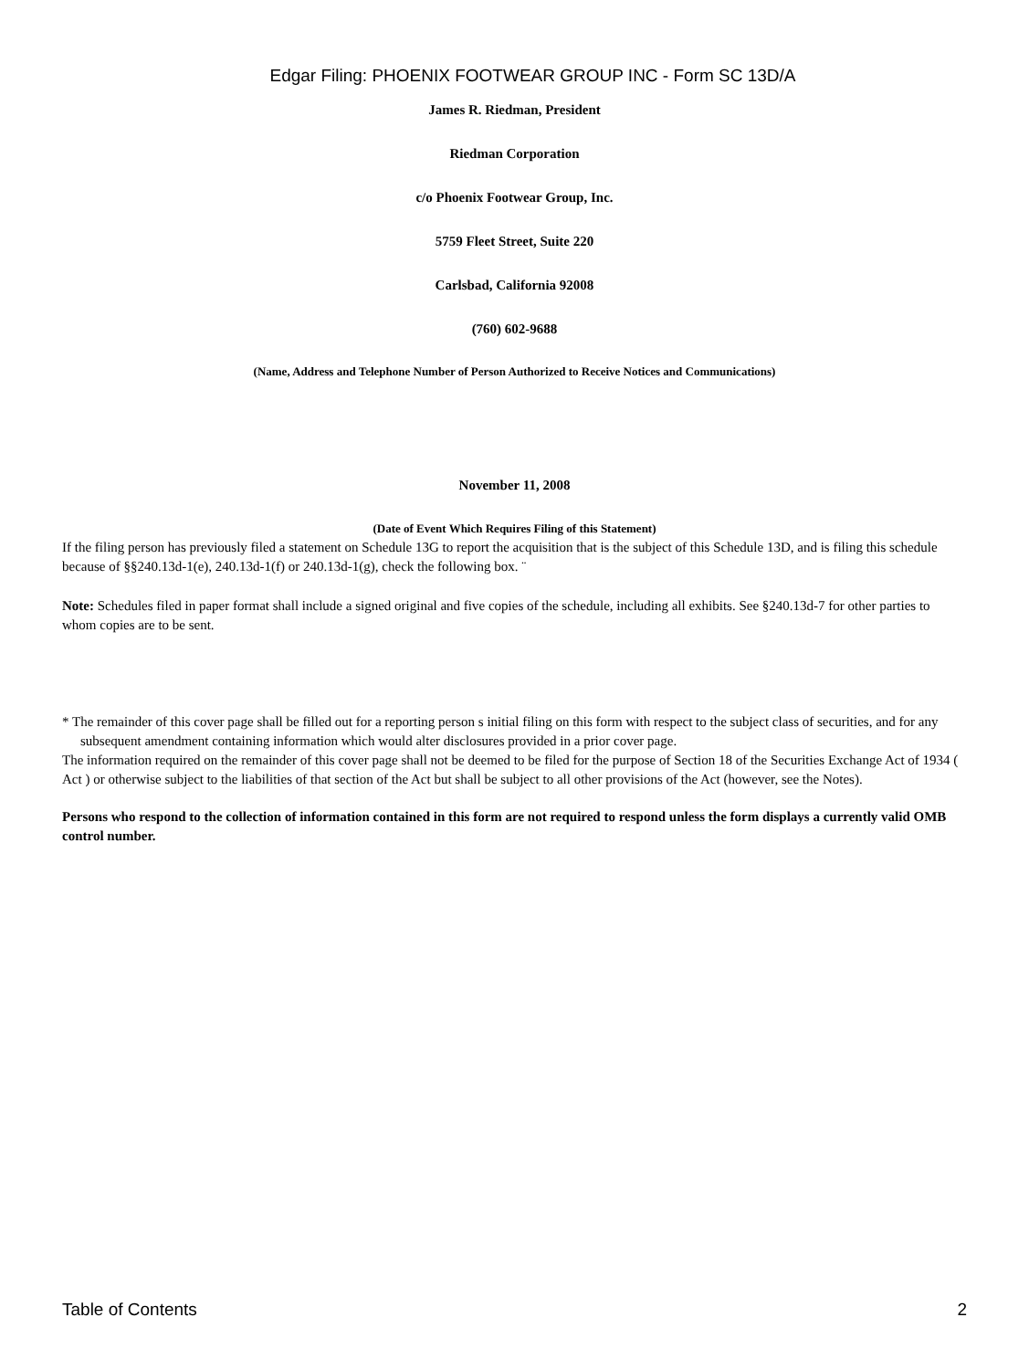Edgar Filing: PHOENIX FOOTWEAR GROUP INC - Form SC 13D/A
James R. Riedman, President
Riedman Corporation
c/o Phoenix Footwear Group, Inc.
5759 Fleet Street, Suite 220
Carlsbad, California 92008
(760) 602-9688
(Name, Address and Telephone Number of Person Authorized to Receive Notices and Communications)
November 11, 2008
(Date of Event Which Requires Filing of this Statement)
If the filing person has previously filed a statement on Schedule 13G to report the acquisition that is the subject of this Schedule 13D, and is filing this schedule because of §§240.13d-1(e), 240.13d-1(f) or 240.13d-1(g), check the following box. ¨
Note: Schedules filed in paper format shall include a signed original and five copies of the schedule, including all exhibits. See §240.13d-7 for other parties to whom copies are to be sent.
* The remainder of this cover page shall be filled out for a reporting person s initial filing on this form with respect to the subject class of securities, and for any subsequent amendment containing information which would alter disclosures provided in a prior cover page.
The information required on the remainder of this cover page shall not be deemed to be filed for the purpose of Section 18 of the Securities Exchange Act of 1934 ( Act ) or otherwise subject to the liabilities of that section of the Act but shall be subject to all other provisions of the Act (however, see the Notes).
Persons who respond to the collection of information contained in this form are not required to respond unless the form displays a currently valid OMB control number.
Table of Contents 2